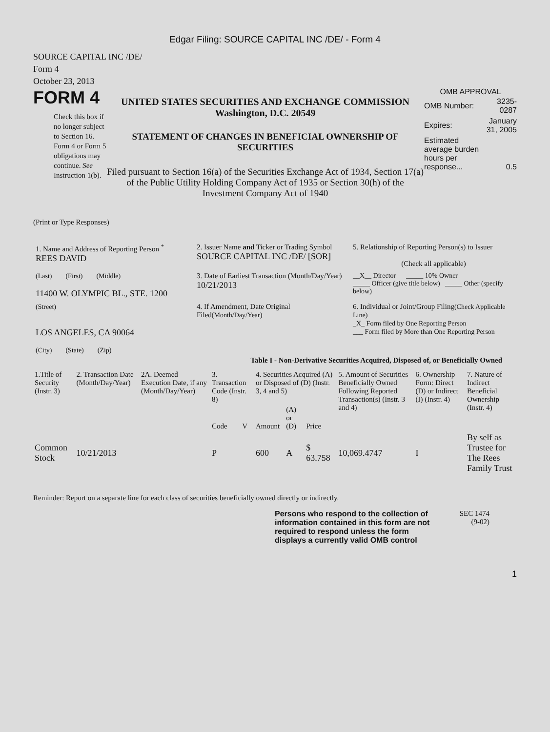Edgar Filing: SOURCE CAPITAL INC /DE/ - Form 4
SOURCE CAPITAL INC /DE/
Form 4
October 23, 2013
FORM 4
Check this box if no longer subject to Section 16. Form 4 or Form 5 obligations may continue. See Instruction 1(b).
UNITED STATES SECURITIES AND EXCHANGE COMMISSION
Washington, D.C. 20549
STATEMENT OF CHANGES IN BENEFICIAL OWNERSHIP OF SECURITIES
Filed pursuant to Section 16(a) of the Securities Exchange Act of 1934, Section 17(a) of the Public Utility Holding Company Act of 1935 or Section 30(h) of the Investment Company Act of 1940
OMB APPROVAL
| OMB Number: | 3235-0287 |
| Expires: | January 31, 2005 |
| Estimated average burden hours per response... | 0.5 |
(Print or Type Responses)
| 1. Name and Address of Reporting Person <sup>*</sup> REES DAVID | 2. Issuer Name and Ticker or Trading Symbol SOURCE CAPITAL INC /DE/ [SOR] | 5. Relationship of Reporting Person(s) to Issuer (Check all applicable) |
| (Last) (First) (Middle) 11400 W. OLYMPIC BL., STE. 1200 | 3. Date of Earliest Transaction (Month/Day/Year) 10/21/2013 | __X__ Director _____ 10% Owner _____ Officer (give title below) _____ Other (specify below) |
| (Street) LOS ANGELES, CA 90064 (City) (State) (Zip) | 4. If Amendment, Date Original Filed (Month/Day/Year) | 6. Individual or Joint/Group Filing (Check Applicable Line) _X_ Form filed by One Reporting Person ___ Form filed by More than One Reporting Person |
Table I - Non-Derivative Securities Acquired, Disposed of, or Beneficially Owned
| 1.Title of Security (Instr. 3) | 2. Transaction Date (Month/Day/Year) | 2A. Deemed Execution Date, if any (Month/Day/Year) | 3. Transaction Code (Instr. 8) | | 4. Securities Acquired (A) or Disposed of (D) (Instr. 3, 4 and 5) | | | 5. Amount of Securities Beneficially Owned Following Reported Transaction(s) (Instr. 3 and 4) | 6. Ownership Form: Direct (D) or Indirect (I) (Instr. 4) | 7. Nature of Indirect Beneficial Ownership (Instr. 4) |
| --- | --- | --- | --- | --- | --- | --- | --- | --- | --- | --- |
| | | | Code | V | Amount | (A) or (D) | Price | | | |
| Common Stock | 10/21/2013 | | P | | 600 | A | $ 63.758 | 10,069.4747 | I | By self as Trustee for The Rees Family Trust |
Reminder: Report on a separate line for each class of securities beneficially owned directly or indirectly.
Persons who respond to the collection of information contained in this form are not required to respond unless the form displays a currently valid OMB control
SEC 1474
(9-02)
1